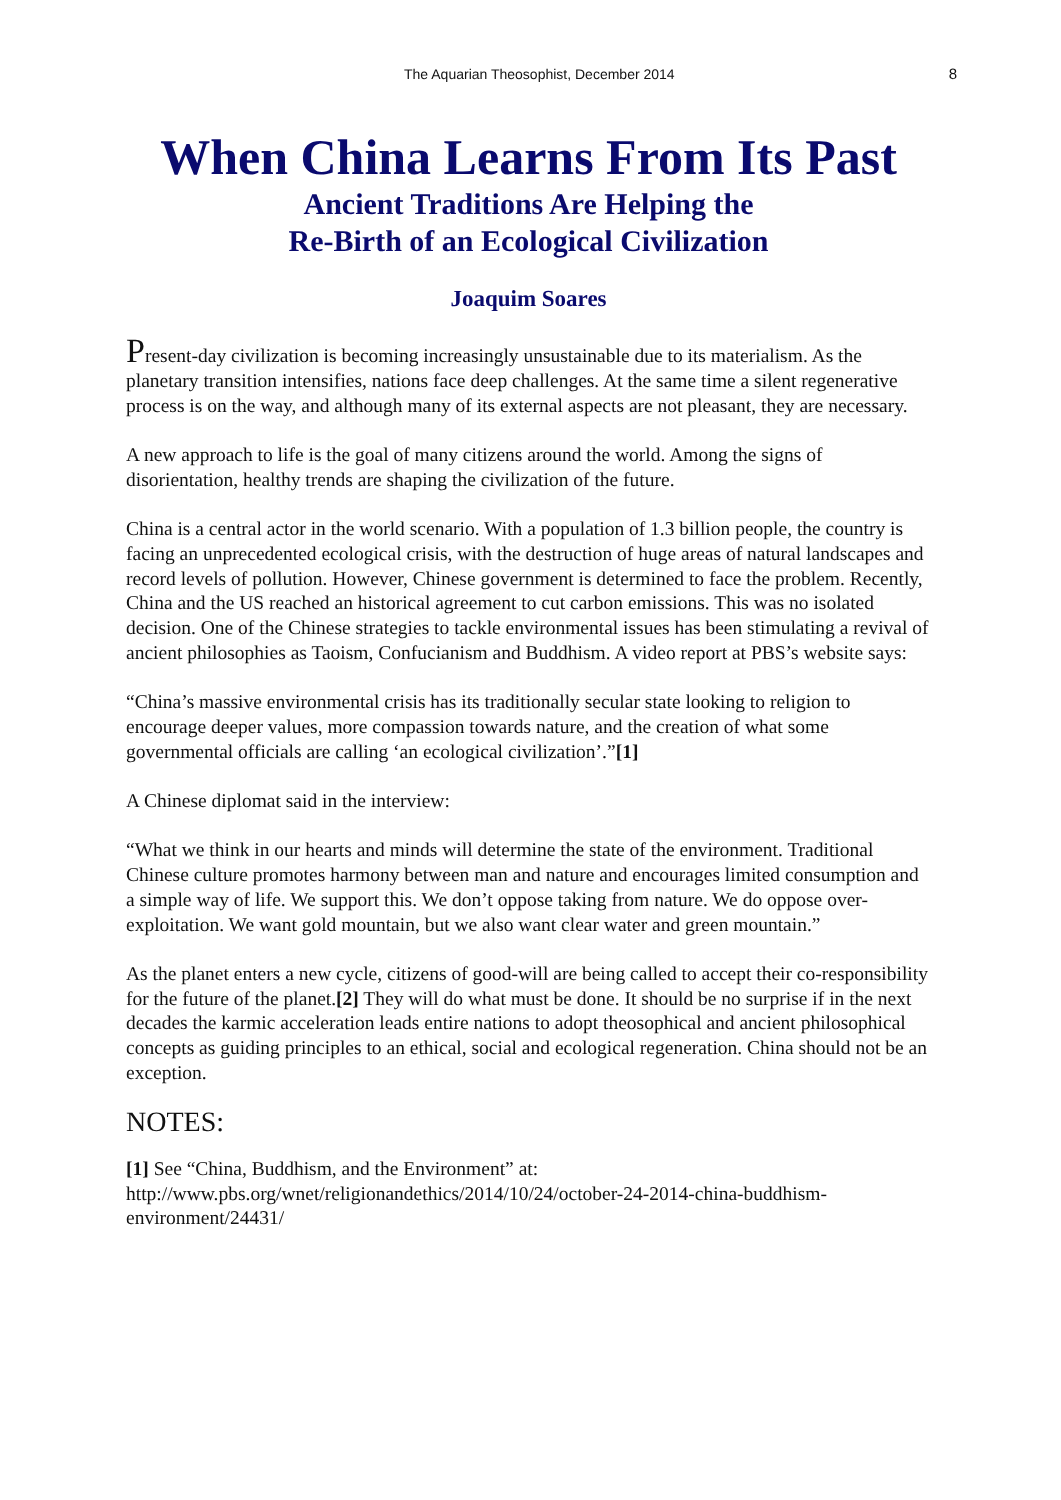The Aquarian Theosophist, December 2014 8
When China Learns From Its Past
Ancient Traditions Are Helping the
Re-Birth of an Ecological Civilization
Joaquim Soares
Present-day civilization is becoming increasingly unsustainable due to its materialism. As the planetary transition intensifies, nations face deep challenges. At the same time a silent regenerative process is on the way, and although many of its external aspects are not pleasant, they are necessary.
A new approach to life is the goal of many citizens around the world. Among the signs of disorientation, healthy trends are shaping the civilization of the future.
China is a central actor in the world scenario. With a population of 1.3 billion people, the country is facing an unprecedented ecological crisis, with the destruction of huge areas of natural landscapes and record levels of pollution. However, Chinese government is determined to face the problem. Recently, China and the US reached an historical agreement to cut carbon emissions. This was no isolated decision. One of the Chinese strategies to tackle environmental issues has been stimulating a revival of ancient philosophies as Taoism, Confucianism and Buddhism. A video report at PBS’s website says:
“China’s massive environmental crisis has its traditionally secular state looking to religion to encourage deeper values, more compassion towards nature, and the creation of what some governmental officials are calling ‘an ecological civilization’.”[1]
A Chinese diplomat said in the interview:
“What we think in our hearts and minds will determine the state of the environment. Traditional Chinese culture promotes harmony between man and nature and encourages limited consumption and a simple way of life. We support this. We don’t oppose taking from nature. We do oppose over-exploitation. We want gold mountain, but we also want clear water and green mountain.”
As the planet enters a new cycle, citizens of good-will are being called to accept their co-responsibility for the future of the planet.[2] They will do what must be done. It should be no surprise if in the next decades the karmic acceleration leads entire nations to adopt theosophical and ancient philosophical concepts as guiding principles to an ethical, social and ecological regeneration. China should not be an exception.
NOTES:
[1] See “China, Buddhism, and the Environment” at: http://www.pbs.org/wnet/religionandethics/2014/10/24/october-24-2014-china-buddhism-environment/24431/